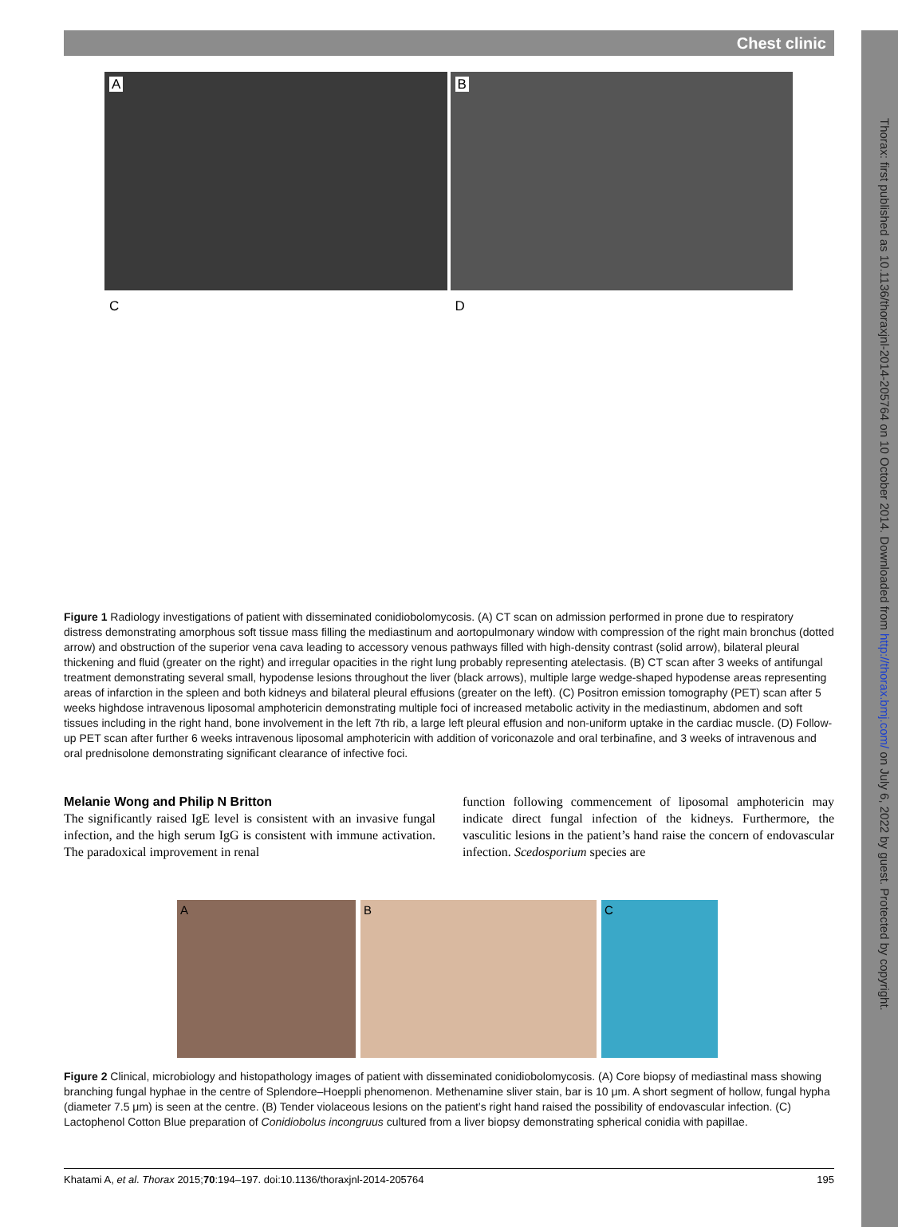Thorax: first published as 10.1136/thoraxjnl-2014-205764 on 10 October 2014. Downloaded from http://thorax.bmj.com/ on July 6, 2022 by guest. Protected by copyright.
Chest clinic
A
B
C
D
Figure 1 Radiology investigations of patient with disseminated conidiobolomycosis. (A) CT scan on admission performed in prone due to respiratory distress demonstrating amorphous soft tissue mass filling the mediastinum and aortopulmonary window with compression of the right main bronchus (dotted arrow) and obstruction of the superior vena cava leading to accessory venous pathways filled with high-density contrast (solid arrow), bilateral pleural thickening and fluid (greater on the right) and irregular opacities in the right lung probably representing atelectasis. (B) CT scan after 3 weeks of antifungal treatment demonstrating several small, hypodense lesions throughout the liver (black arrows), multiple large wedge-shaped hypodense areas representing areas of infarction in the spleen and both kidneys and bilateral pleural effusions (greater on the left). (C) Positron emission tomography (PET) scan after 5 weeks highdose intravenous liposomal amphotericin demonstrating multiple foci of increased metabolic activity in the mediastinum, abdomen and soft tissues including in the right hand, bone involvement in the left 7th rib, a large left pleural effusion and non-uniform uptake in the cardiac muscle. (D) Follow-up PET scan after further 6 weeks intravenous liposomal amphotericin with addition of voriconazole and oral terbinafine, and 3 weeks of intravenous and oral prednisolone demonstrating significant clearance of infective foci.
Melanie Wong and Philip N Britton
The significantly raised IgE level is consistent with an invasive fungal infection, and the high serum IgG is consistent with immune activation. The paradoxical improvement in renal
function following commencement of liposomal amphotericin may indicate direct fungal infection of the kidneys. Furthermore, the vasculitic lesions in the patient’s hand raise the concern of endovascular infection. Scedosporium species are
A B C
Figure 2 Clinical, microbiology and histopathology images of patient with disseminated conidiobolomycosis. (A) Core biopsy of mediastinal mass showing branching fungal hyphae in the centre of Splendore–Hoeppli phenomenon. Methenamine sliver stain, bar is 10 μm. A short segment of hollow, fungal hypha (diameter 7.5 μm) is seen at the centre. (B) Tender violaceous lesions on the patient’s right hand raised the possibility of endovascular infection. (C) Lactophenol Cotton Blue preparation of Conidiobolus incongruus cultured from a liver biopsy demonstrating spherical conidia with papillae.
Khatami A, et al. Thorax 2015;70:194–197. doi:10.1136/thoraxjnl-2014-205764 195